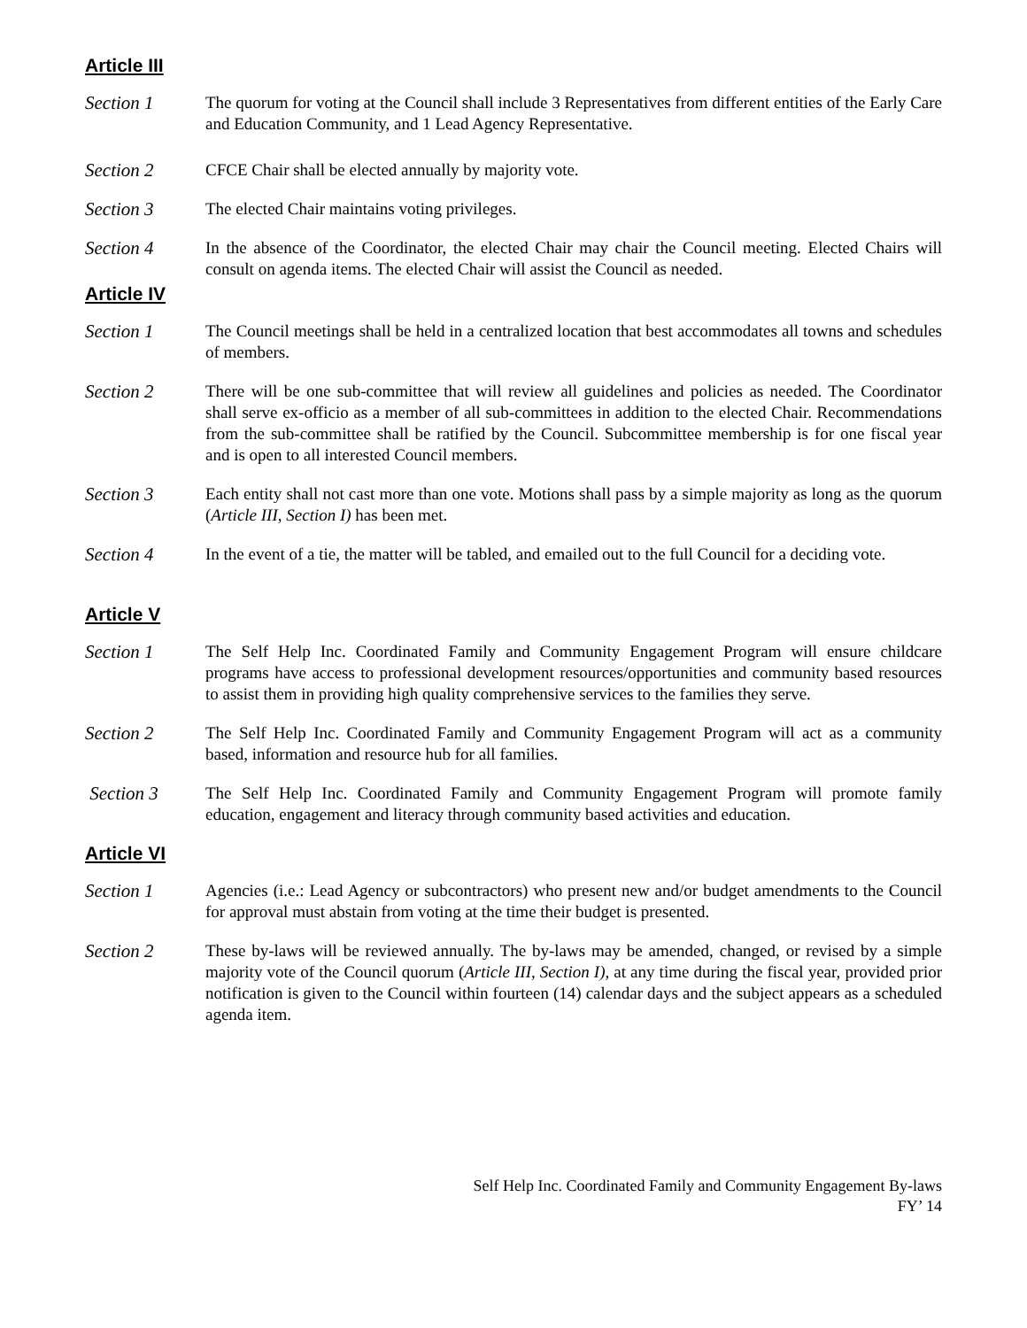Article III
Section 1 The quorum for voting at the Council shall include 3 Representatives from different entities of the Early Care and Education Community, and 1 Lead Agency Representative.
Section 2 CFCE Chair shall be elected annually by majority vote.
Section 3 The elected Chair maintains voting privileges.
Section 4 In the absence of the Coordinator, the elected Chair may chair the Council meeting. Elected Chairs will consult on agenda items. The elected Chair will assist the Council as needed.
Article IV
Section 1 The Council meetings shall be held in a centralized location that best accommodates all towns and schedules of members.
Section 2 There will be one sub-committee that will review all guidelines and policies as needed. The Coordinator shall serve ex-officio as a member of all sub-committees in addition to the elected Chair. Recommendations from the sub-committee shall be ratified by the Council. Subcommittee membership is for one fiscal year and is open to all interested Council members.
Section 3 Each entity shall not cast more than one vote. Motions shall pass by a simple majority as long as the quorum (Article III, Section I) has been met.
Section 4 In the event of a tie, the matter will be tabled, and emailed out to the full Council for a deciding vote.
Article V
Section 1 The Self Help Inc. Coordinated Family and Community Engagement Program will ensure childcare programs have access to professional development resources/opportunities and community based resources to assist them in providing high quality comprehensive services to the families they serve.
Section 2 The Self Help Inc. Coordinated Family and Community Engagement Program will act as a community based, information and resource hub for all families.
Section 3 The Self Help Inc. Coordinated Family and Community Engagement Program will promote family education, engagement and literacy through community based activities and education.
Article VI
Section 1 Agencies (i.e.: Lead Agency or subcontractors) who present new and/or budget amendments to the Council for approval must abstain from voting at the time their budget is presented.
Section 2 These by-laws will be reviewed annually. The by-laws may be amended, changed, or revised by a simple majority vote of the Council quorum (Article III, Section I), at any time during the fiscal year, provided prior notification is given to the Council within fourteen (14) calendar days and the subject appears as a scheduled agenda item.
Self Help Inc. Coordinated Family and Community Engagement By-laws
FY’ 14